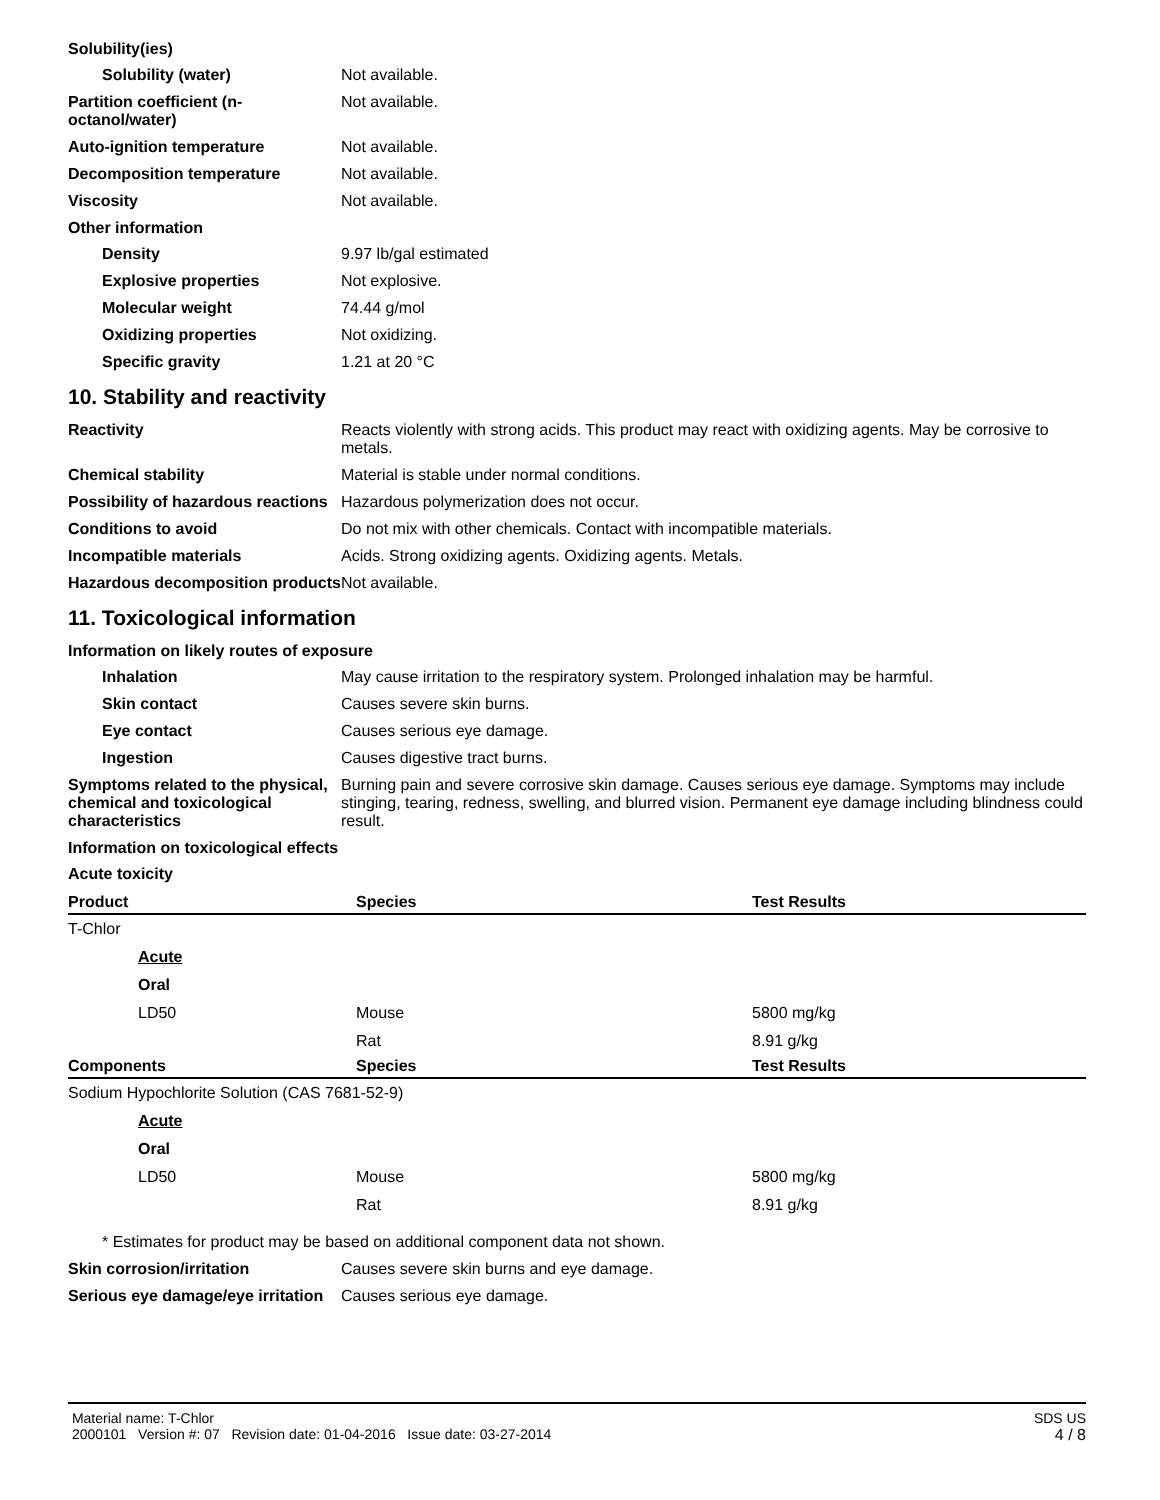Solubility(ies)
Solubility (water) Not available.
Partition coefficient (n-octanol/water)
Not available.
Auto-ignition temperature Not available.
Decomposition temperature Not available.
Viscosity Not available.
Other information
Density 9.97 lb/gal estimated
Explosive properties Not explosive.
Molecular weight 74.44 g/mol
Oxidizing properties Not oxidizing.
Specific gravity 1.21 at 20 °C
10. Stability and reactivity
Reactivity Reacts violently with strong acids. This product may react with oxidizing agents. May be corrosive to metals.
Chemical stability Material is stable under normal conditions.
Possibility of hazardous reactions
Hazardous polymerization does not occur.
Conditions to avoid Do not mix with other chemicals. Contact with incompatible materials.
Incompatible materials Acids. Strong oxidizing agents. Oxidizing agents. Metals.
Hazardous decomposition products
Not available.
11. Toxicological information
Information on likely routes of exposure
Inhalation May cause irritation to the respiratory system. Prolonged inhalation may be harmful.
Skin contact Causes severe skin burns.
Eye contact Causes serious eye damage.
Ingestion Causes digestive tract burns.
Symptoms related to the physical, chemical and toxicological characteristics
Burning pain and severe corrosive skin damage. Causes serious eye damage. Symptoms may include stinging, tearing, redness, swelling, and blurred vision. Permanent eye damage including blindness could result.
Information on toxicological effects
Acute toxicity
| Product | Species | Test Results |
| --- | --- | --- |
| T-Chlor | | |
| Acute | | |
| Oral | | |
| LD50 | Mouse | 5800 mg/kg |
| | Rat | 8.91 g/kg |
| Components | Species | Test Results |
| Sodium Hypochlorite Solution (CAS 7681-52-9) | | |
| Acute | | |
| Oral | | |
| LD50 | Mouse | 5800 mg/kg |
| | Rat | 8.91 g/kg |
* Estimates for product may be based on additional component data not shown.
Skin corrosion/irritation Causes severe skin burns and eye damage.
Serious eye damage/eye irritation
Causes serious eye damage.
Material name: T-Chlor
2000101 Version #: 07 Revision date: 01-04-2016 Issue date: 03-27-2014
SDS US
4 / 8